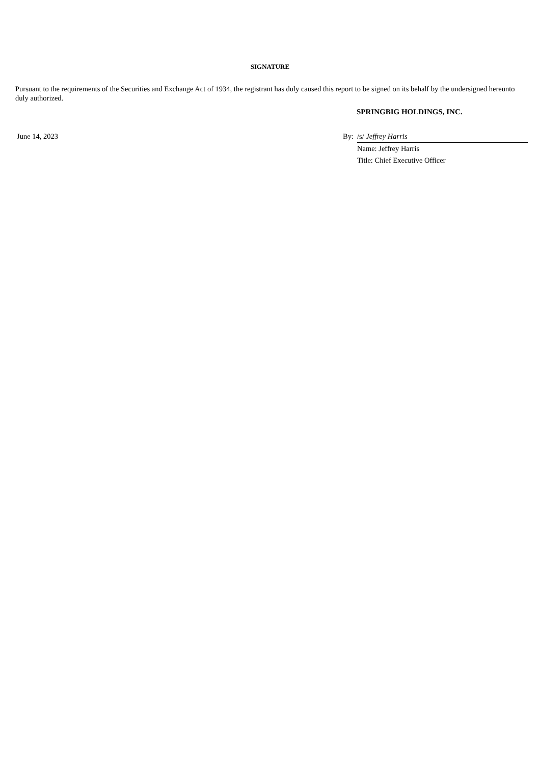SIGNATURE
Pursuant to the requirements of the Securities and Exchange Act of 1934, the registrant has duly caused this report to be signed on its behalf by the undersigned hereunto duly authorized.
SPRINGBIG HOLDINGS, INC.
| June 14, 2023 | By: | /s/ Jeffrey Harris |
| | | Name: Jeffrey Harris |
| | | Title: Chief Executive Officer |